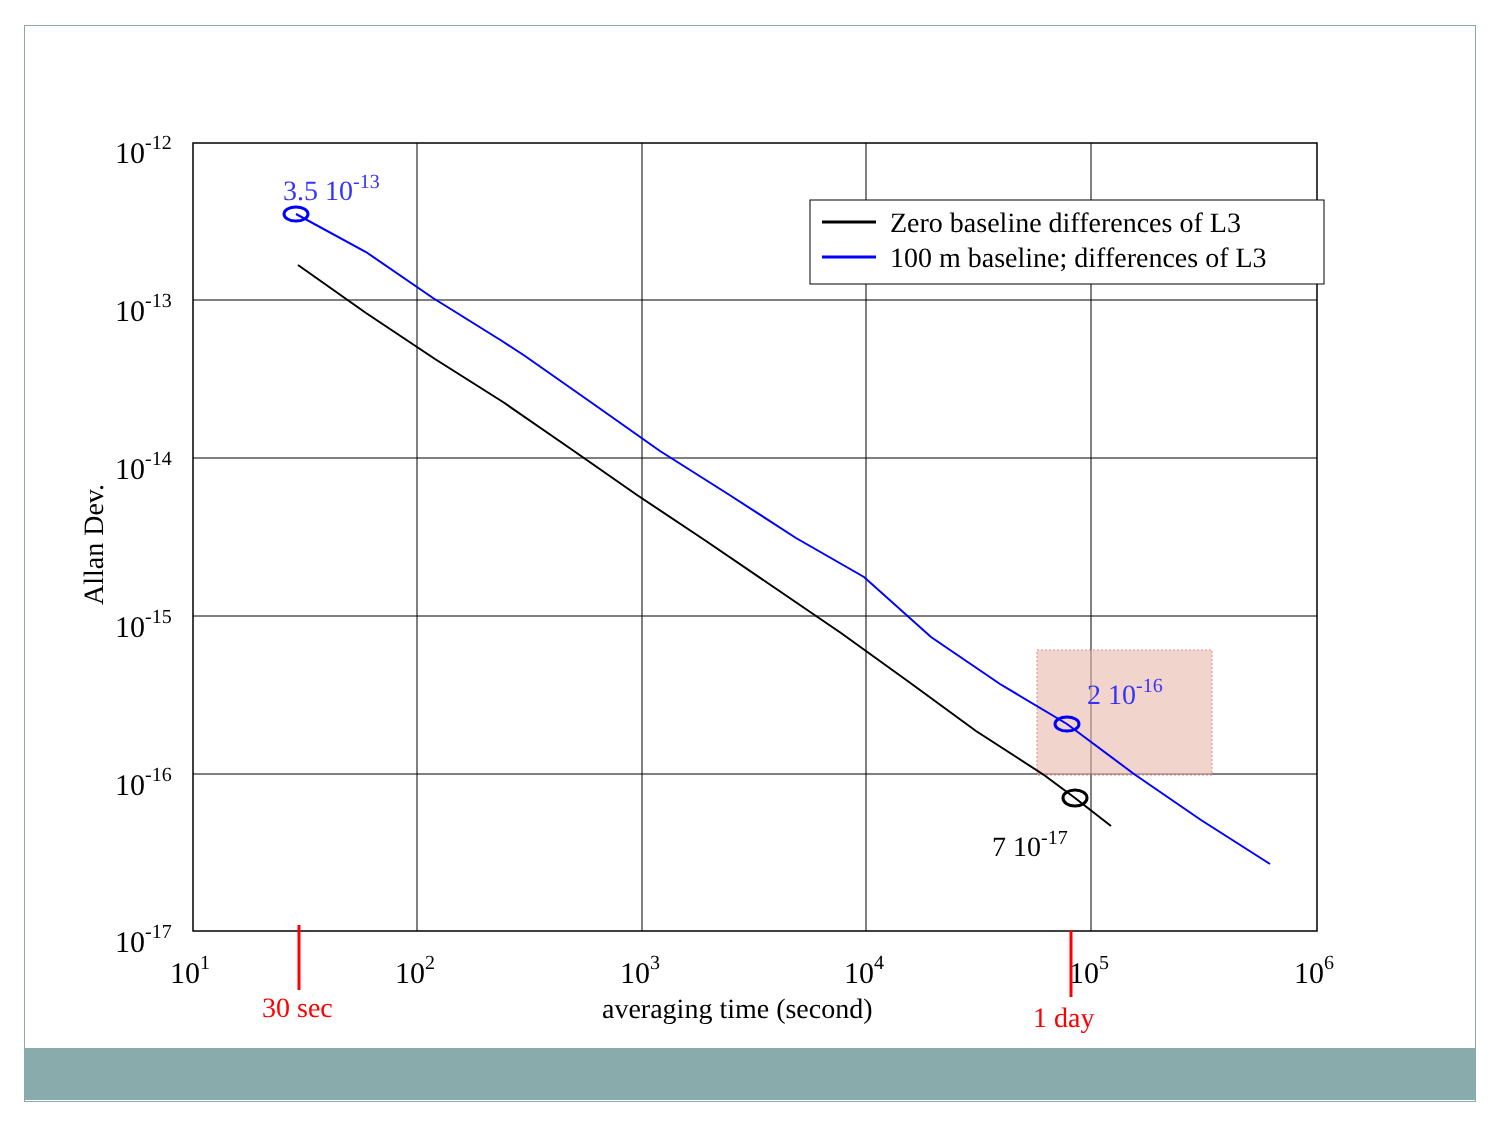Zero baseline differences of L3
100 m baseline; differences of L3
10-12
10-13
10-14
10-15
10-16
10-17
101
102
103
104
105
106
averaging time (second)
Allan Dev.
3.5 10-13
2 10-16
7 10-17
30 sec
1 day